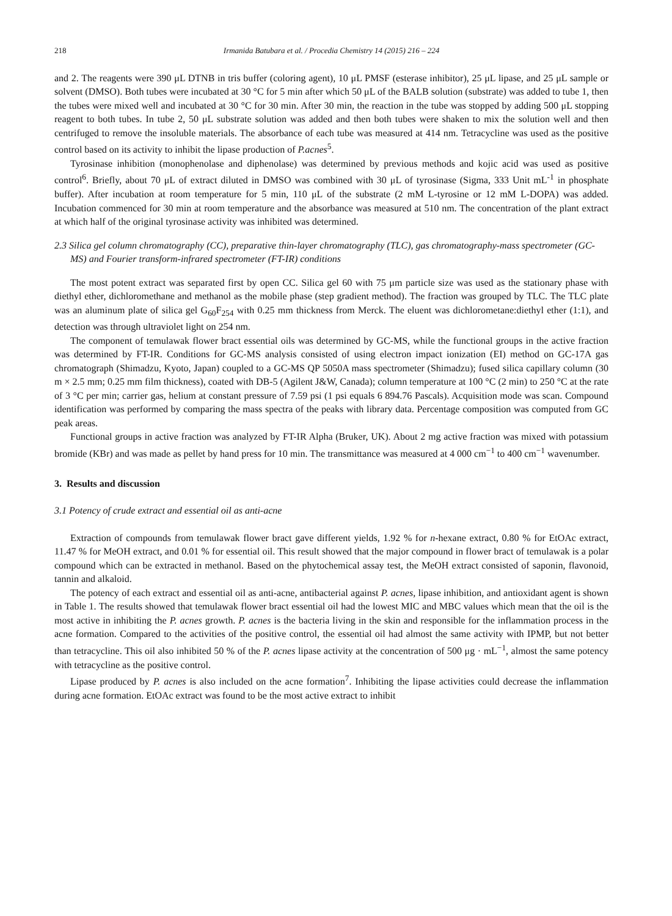218 Irmanida Batubara et al. / Procedia Chemistry 14 (2015) 216 – 224
and 2. The reagents were 390 μL DTNB in tris buffer (coloring agent), 10 μL PMSF (esterase inhibitor), 25 μL lipase, and 25 μL sample or solvent (DMSO). Both tubes were incubated at 30 °C for 5 min after which 50 μL of the BALB solution (substrate) was added to tube 1, then the tubes were mixed well and incubated at 30 °C for 30 min. After 30 min, the reaction in the tube was stopped by adding 500 μL stopping reagent to both tubes. In tube 2, 50 μL substrate solution was added and then both tubes were shaken to mix the solution well and then centrifuged to remove the insoluble materials. The absorbance of each tube was measured at 414 nm. Tetracycline was used as the positive control based on its activity to inhibit the lipase production of P.acnes<sup>5</sup>.
Tyrosinase inhibition (monophenolase and diphenolase) was determined by previous methods and kojic acid was used as positive control<sup>6</sup>. Briefly, about 70 μL of extract diluted in DMSO was combined with 30 μL of tyrosinase (Sigma, 333 Unit mL<sup>-1</sup> in phosphate buffer). After incubation at room temperature for 5 min, 110 μL of the substrate (2 mM L-tyrosine or 12 mM L-DOPA) was added. Incubation commenced for 30 min at room temperature and the absorbance was measured at 510 nm. The concentration of the plant extract at which half of the original tyrosinase activity was inhibited was determined.
2.3 Silica gel column chromatography (CC), preparative thin-layer chromatography (TLC), gas chromatography-mass spectrometer (GC-MS) and Fourier transform-infrared spectrometer (FT-IR) conditions
The most potent extract was separated first by open CC. Silica gel 60 with 75 μm particle size was used as the stationary phase with diethyl ether, dichloromethane and methanol as the mobile phase (step gradient method). The fraction was grouped by TLC. The TLC plate was an aluminum plate of silica gel G<sub>60</sub>F<sub>254</sub> with 0.25 mm thickness from Merck. The eluent was dichlorometane:diethyl ether (1:1), and detection was through ultraviolet light on 254 nm.
The component of temulawak flower bract essential oils was determined by GC-MS, while the functional groups in the active fraction was determined by FT-IR. Conditions for GC-MS analysis consisted of using electron impact ionization (EI) method on GC-17A gas chromatograph (Shimadzu, Kyoto, Japan) coupled to a GC-MS QP 5050A mass spectrometer (Shimadzu); fused silica capillary column (30 m × 2.5 mm; 0.25 mm film thickness), coated with DB-5 (Agilent J&W, Canada); column temperature at 100 °C (2 min) to 250 °C at the rate of 3 °C per min; carrier gas, helium at constant pressure of 7.59 psi (1 psi equals 6 894.76 Pascals). Acquisition mode was scan. Compound identification was performed by comparing the mass spectra of the peaks with library data. Percentage composition was computed from GC peak areas.
Functional groups in active fraction was analyzed by FT-IR Alpha (Bruker, UK). About 2 mg active fraction was mixed with potassium bromide (KBr) and was made as pellet by hand press for 10 min. The transmittance was measured at 4 000 cm<sup>−1</sup> to 400 cm<sup>−1</sup> wavenumber.
3. Results and discussion
3.1 Potency of crude extract and essential oil as anti-acne
Extraction of compounds from temulawak flower bract gave different yields, 1.92 % for n-hexane extract, 0.80 % for EtOAc extract, 11.47 % for MeOH extract, and 0.01 % for essential oil. This result showed that the major compound in flower bract of temulawak is a polar compound which can be extracted in methanol. Based on the phytochemical assay test, the MeOH extract consisted of saponin, flavonoid, tannin and alkaloid.
The potency of each extract and essential oil as anti-acne, antibacterial against P. acnes, lipase inhibition, and antioxidant agent is shown in Table 1. The results showed that temulawak flower bract essential oil had the lowest MIC and MBC values which mean that the oil is the most active in inhibiting the P. acnes growth. P. acnes is the bacteria living in the skin and responsible for the inflammation process in the acne formation. Compared to the activities of the positive control, the essential oil had almost the same activity with IPMP, but not better than tetracycline. This oil also inhibited 50 % of the P. acnes lipase activity at the concentration of 500 μg · mL<sup>−1</sup>, almost the same potency with tetracycline as the positive control.
Lipase produced by P. acnes is also included on the acne formation<sup>7</sup>. Inhibiting the lipase activities could decrease the inflammation during acne formation. EtOAc extract was found to be the most active extract to inhibit